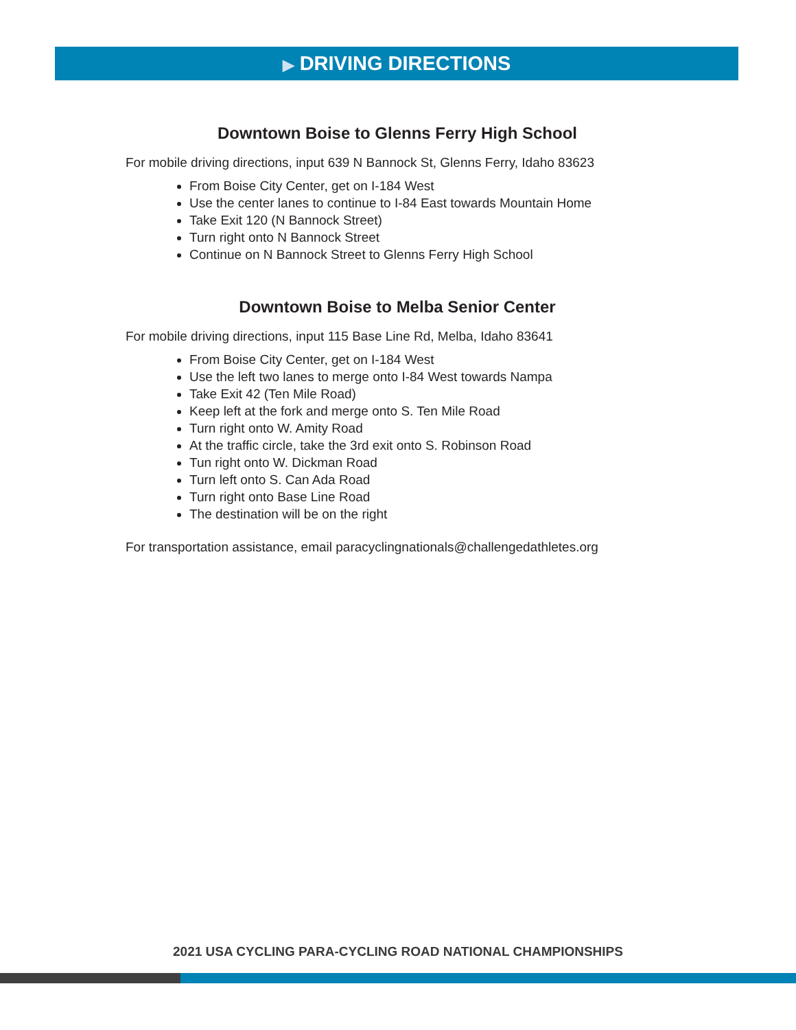▶ DRIVING DIRECTIONS
Downtown Boise to Glenns Ferry High School
For mobile driving directions, input 639 N Bannock St, Glenns Ferry, Idaho 83623
From Boise City Center, get on I-184 West
Use the center lanes to continue to I-84 East towards Mountain Home
Take Exit 120 (N Bannock Street)
Turn right onto N Bannock Street
Continue on N Bannock Street to Glenns Ferry High School
Downtown Boise to Melba Senior Center
For mobile driving directions, input 115 Base Line Rd, Melba, Idaho 83641
From Boise City Center, get on I-184 West
Use the left two lanes to merge onto I-84 West towards Nampa
Take Exit 42 (Ten Mile Road)
Keep left at the fork and merge onto S. Ten Mile Road
Turn right onto W. Amity Road
At the traffic circle, take the 3rd exit onto S. Robinson Road
Tun right onto W. Dickman Road
Turn left onto S. Can Ada Road
Turn right onto Base Line Road
The destination will be on the right
For transportation assistance, email paracyclingnationals@challengedathletes.org
2021 USA CYCLING PARA-CYCLING ROAD NATIONAL CHAMPIONSHIPS